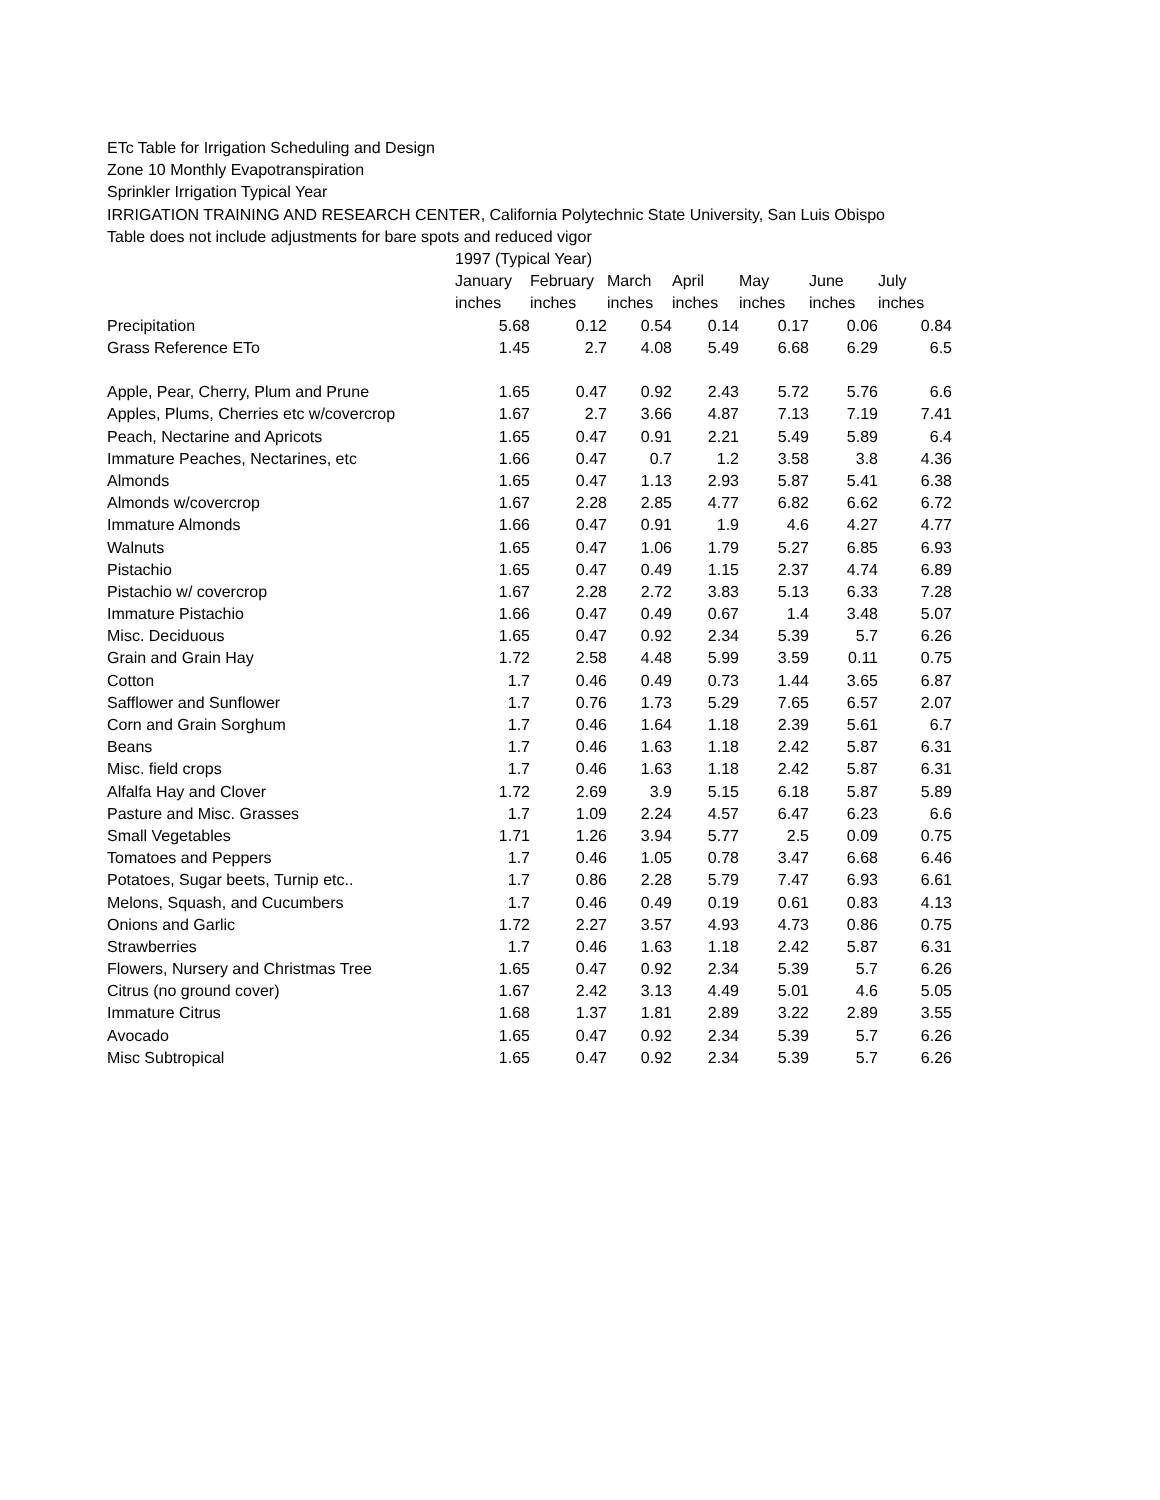ETc Table for Irrigation Scheduling and Design
Zone 10 Monthly Evapotranspiration
Sprinkler Irrigation Typical Year
IRRIGATION TRAINING AND RESEARCH CENTER, California Polytechnic State University, San Luis Obispo
Table does not include adjustments for bare spots and reduced vigor
| | 1997 (Typical Year) | | | | | | |
| --- | --- | --- | --- | --- | --- | --- | --- |
| | January | February | March | April | May | June | July |
| | inches | inches | inches | inches | inches | inches | inches |
| Precipitation | 5.68 | 0.12 | 0.54 | 0.14 | 0.17 | 0.06 | 0.84 |
| Grass Reference ETo | 1.45 | 2.7 | 4.08 | 5.49 | 6.68 | 6.29 | 6.5 |
| Apple, Pear, Cherry, Plum and Prune | 1.65 | 0.47 | 0.92 | 2.43 | 5.72 | 5.76 | 6.6 |
| Apples, Plums, Cherries etc w/covercrop | 1.67 | 2.7 | 3.66 | 4.87 | 7.13 | 7.19 | 7.41 |
| Peach, Nectarine and Apricots | 1.65 | 0.47 | 0.91 | 2.21 | 5.49 | 5.89 | 6.4 |
| Immature Peaches, Nectarines, etc | 1.66 | 0.47 | 0.7 | 1.2 | 3.58 | 3.8 | 4.36 |
| Almonds | 1.65 | 0.47 | 1.13 | 2.93 | 5.87 | 5.41 | 6.38 |
| Almonds w/covercrop | 1.67 | 2.28 | 2.85 | 4.77 | 6.82 | 6.62 | 6.72 |
| Immature Almonds | 1.66 | 0.47 | 0.91 | 1.9 | 4.6 | 4.27 | 4.77 |
| Walnuts | 1.65 | 0.47 | 1.06 | 1.79 | 5.27 | 6.85 | 6.93 |
| Pistachio | 1.65 | 0.47 | 0.49 | 1.15 | 2.37 | 4.74 | 6.89 |
| Pistachio w/ covercrop | 1.67 | 2.28 | 2.72 | 3.83 | 5.13 | 6.33 | 7.28 |
| Immature Pistachio | 1.66 | 0.47 | 0.49 | 0.67 | 1.4 | 3.48 | 5.07 |
| Misc. Deciduous | 1.65 | 0.47 | 0.92 | 2.34 | 5.39 | 5.7 | 6.26 |
| Grain and Grain Hay | 1.72 | 2.58 | 4.48 | 5.99 | 3.59 | 0.11 | 0.75 |
| Cotton | 1.7 | 0.46 | 0.49 | 0.73 | 1.44 | 3.65 | 6.87 |
| Safflower and Sunflower | 1.7 | 0.76 | 1.73 | 5.29 | 7.65 | 6.57 | 2.07 |
| Corn and Grain Sorghum | 1.7 | 0.46 | 1.64 | 1.18 | 2.39 | 5.61 | 6.7 |
| Beans | 1.7 | 0.46 | 1.63 | 1.18 | 2.42 | 5.87 | 6.31 |
| Misc. field crops | 1.7 | 0.46 | 1.63 | 1.18 | 2.42 | 5.87 | 6.31 |
| Alfalfa Hay and Clover | 1.72 | 2.69 | 3.9 | 5.15 | 6.18 | 5.87 | 5.89 |
| Pasture and Misc. Grasses | 1.7 | 1.09 | 2.24 | 4.57 | 6.47 | 6.23 | 6.6 |
| Small Vegetables | 1.71 | 1.26 | 3.94 | 5.77 | 2.5 | 0.09 | 0.75 |
| Tomatoes and Peppers | 1.7 | 0.46 | 1.05 | 0.78 | 3.47 | 6.68 | 6.46 |
| Potatoes, Sugar beets, Turnip etc.. | 1.7 | 0.86 | 2.28 | 5.79 | 7.47 | 6.93 | 6.61 |
| Melons, Squash, and Cucumbers | 1.7 | 0.46 | 0.49 | 0.19 | 0.61 | 0.83 | 4.13 |
| Onions and Garlic | 1.72 | 2.27 | 3.57 | 4.93 | 4.73 | 0.86 | 0.75 |
| Strawberries | 1.7 | 0.46 | 1.63 | 1.18 | 2.42 | 5.87 | 6.31 |
| Flowers, Nursery and Christmas Tree | 1.65 | 0.47 | 0.92 | 2.34 | 5.39 | 5.7 | 6.26 |
| Citrus (no ground cover) | 1.67 | 2.42 | 3.13 | 4.49 | 5.01 | 4.6 | 5.05 |
| Immature Citrus | 1.68 | 1.37 | 1.81 | 2.89 | 3.22 | 2.89 | 3.55 |
| Avocado | 1.65 | 0.47 | 0.92 | 2.34 | 5.39 | 5.7 | 6.26 |
| Misc Subtropical | 1.65 | 0.47 | 0.92 | 2.34 | 5.39 | 5.7 | 6.26 |